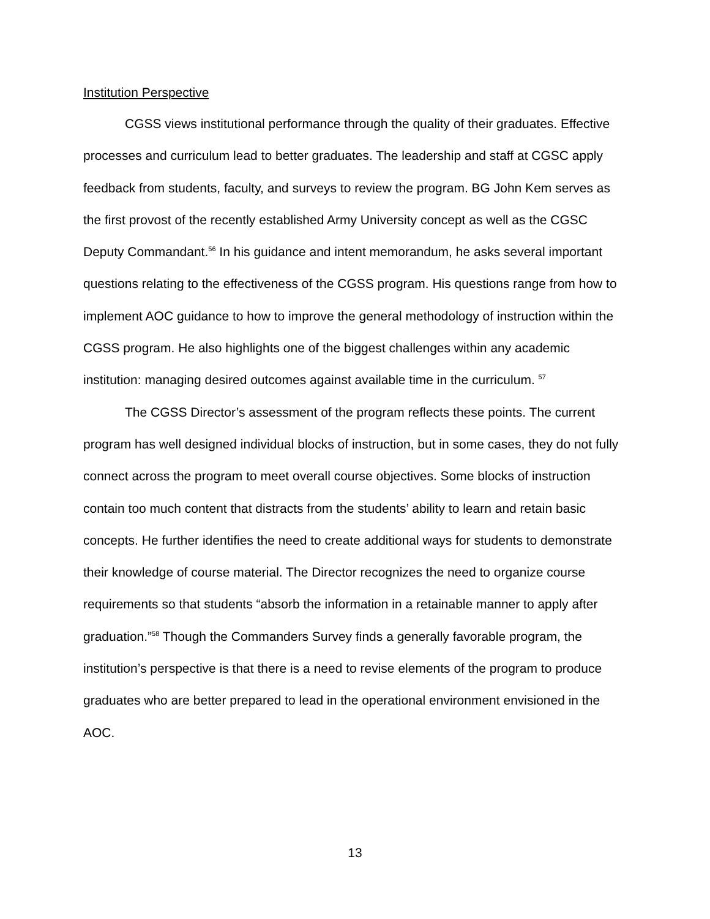Institution Perspective
CGSS views institutional performance through the quality of their graduates. Effective processes and curriculum lead to better graduates. The leadership and staff at CGSC apply feedback from students, faculty, and surveys to review the program. BG John Kem serves as the first provost of the recently established Army University concept as well as the CGSC Deputy Commandant.<sup>56</sup> In his guidance and intent memorandum, he asks several important questions relating to the effectiveness of the CGSS program. His questions range from how to implement AOC guidance to how to improve the general methodology of instruction within the CGSS program. He also highlights one of the biggest challenges within any academic institution: managing desired outcomes against available time in the curriculum. <sup>57</sup>
The CGSS Director’s assessment of the program reflects these points. The current program has well designed individual blocks of instruction, but in some cases, they do not fully connect across the program to meet overall course objectives. Some blocks of instruction contain too much content that distracts from the students’ ability to learn and retain basic concepts. He further identifies the need to create additional ways for students to demonstrate their knowledge of course material. The Director recognizes the need to organize course requirements so that students “absorb the information in a retainable manner to apply after graduation.”<sup>58</sup> Though the Commanders Survey finds a generally favorable program, the institution’s perspective is that there is a need to revise elements of the program to produce graduates who are better prepared to lead in the operational environment envisioned in the AOC.
13